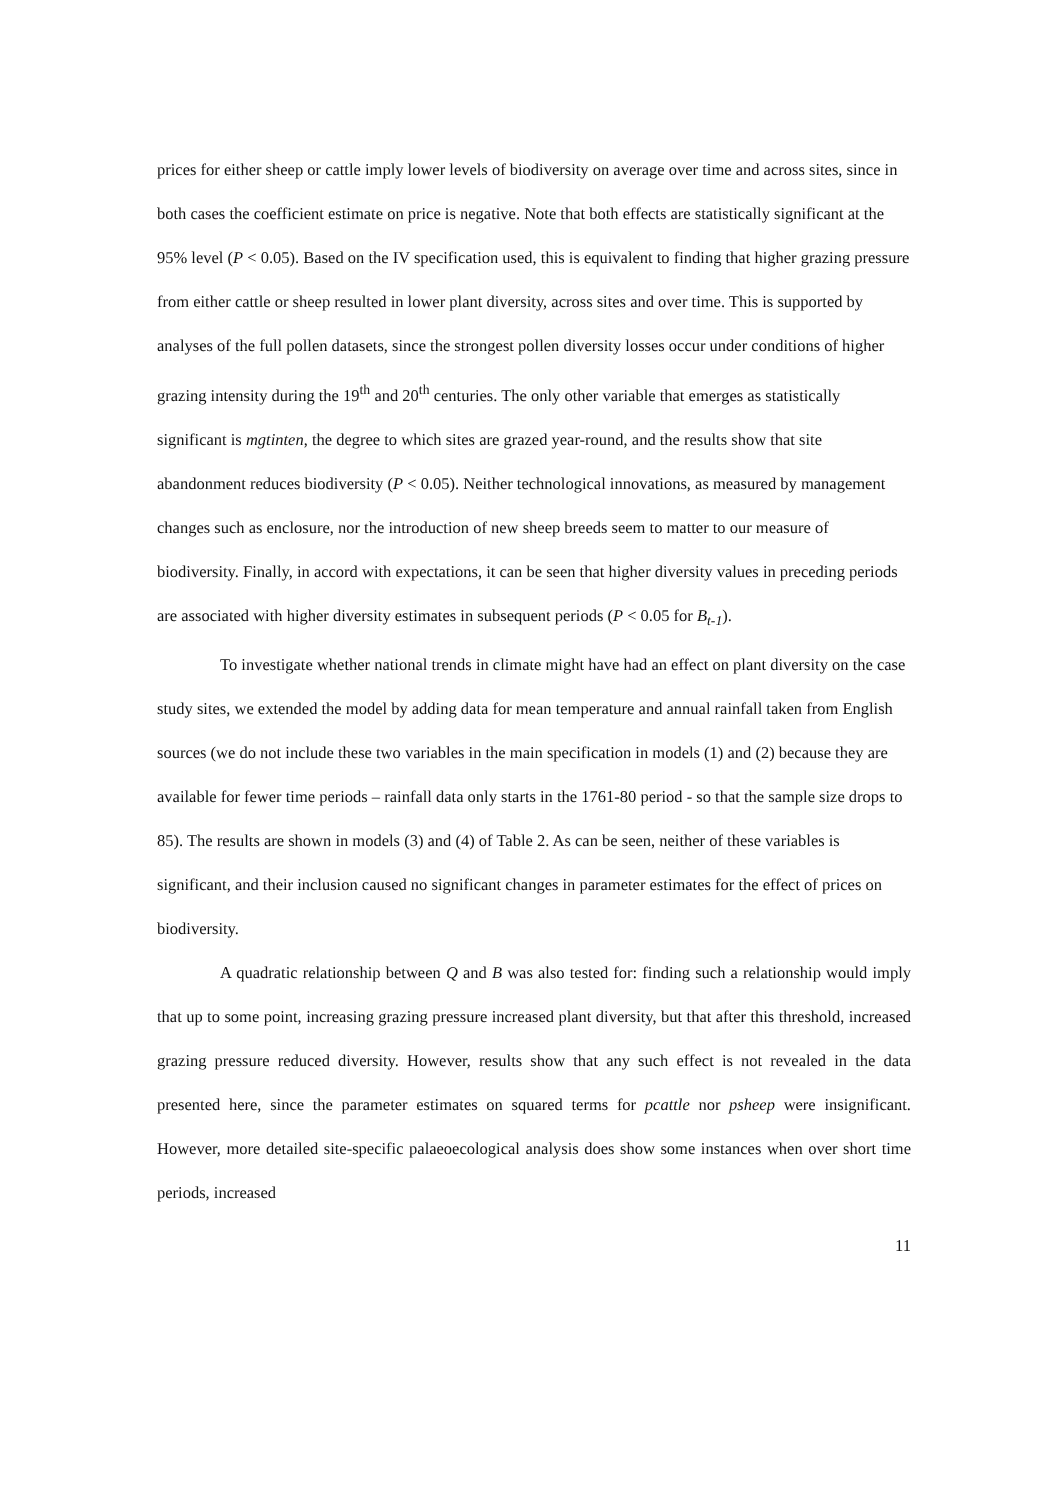prices for either sheep or cattle imply lower levels of biodiversity on average over time and across sites, since in both cases the coefficient estimate on price is negative. Note that both effects are statistically significant at the 95% level (P < 0.05). Based on the IV specification used, this is equivalent to finding that higher grazing pressure from either cattle or sheep resulted in lower plant diversity, across sites and over time. This is supported by analyses of the full pollen datasets, since the strongest pollen diversity losses occur under conditions of higher grazing intensity during the 19<sup>th</sup> and 20<sup>th</sup> centuries. The only other variable that emerges as statistically significant is mgtinten, the degree to which sites are grazed year-round, and the results show that site abandonment reduces biodiversity (P < 0.05). Neither technological innovations, as measured by management changes such as enclosure, nor the introduction of new sheep breeds seem to matter to our measure of biodiversity. Finally, in accord with expectations, it can be seen that higher diversity values in preceding periods are associated with higher diversity estimates in subsequent periods (P < 0.05 for B<sub>t-1</sub>).
To investigate whether national trends in climate might have had an effect on plant diversity on the case study sites, we extended the model by adding data for mean temperature and annual rainfall taken from English sources (we do not include these two variables in the main specification in models (1) and (2) because they are available for fewer time periods – rainfall data only starts in the 1761-80 period - so that the sample size drops to 85). The results are shown in models (3) and (4) of Table 2. As can be seen, neither of these variables is significant, and their inclusion caused no significant changes in parameter estimates for the effect of prices on biodiversity.
A quadratic relationship between Q and B was also tested for: finding such a relationship would imply that up to some point, increasing grazing pressure increased plant diversity, but that after this threshold, increased grazing pressure reduced diversity. However, results show that any such effect is not revealed in the data presented here, since the parameter estimates on squared terms for pcattle nor psheep were insignificant. However, more detailed site-specific palaeoecological analysis does show some instances when over short time periods, increased
11